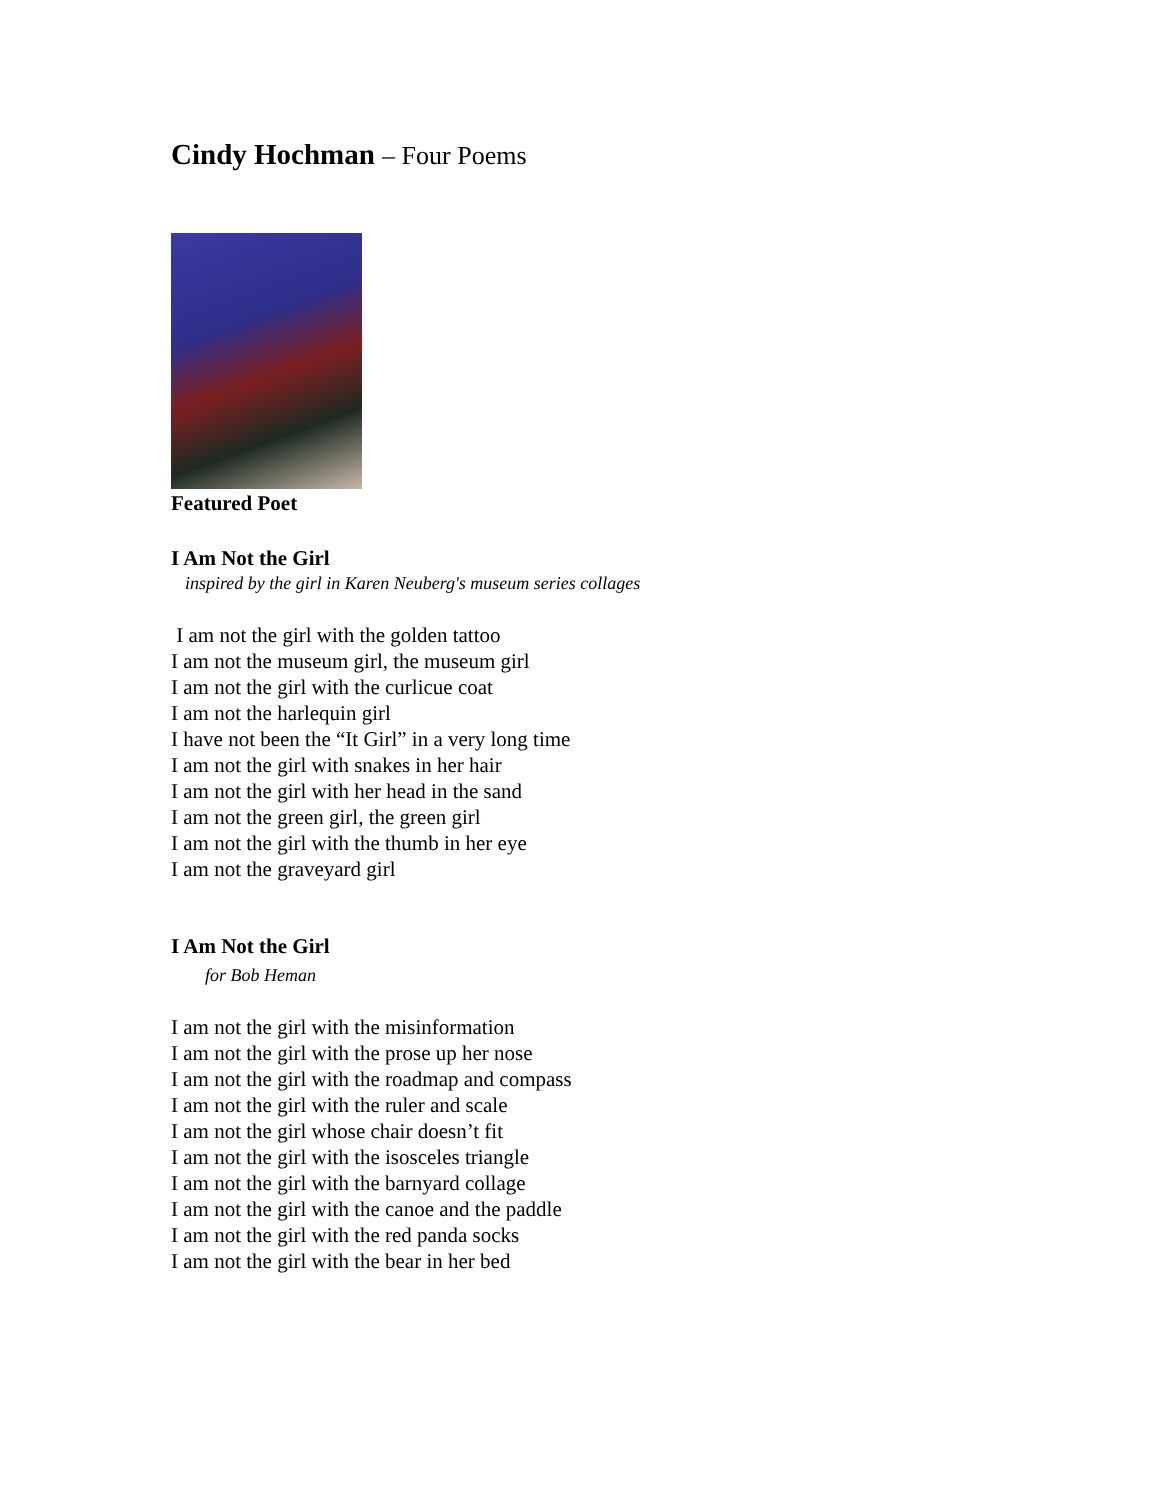Cindy Hochman – Four Poems
Featured Poet
I Am Not the Girl
inspired by the girl in Karen Neuberg's museum series collages
I am not the girl with the golden tattoo
I am not the museum girl, the museum girl
I am not the girl with the curlicue coat
I am not the harlequin girl
I have not been the “It Girl” in a very long time
I am not the girl with snakes in her hair
I am not the girl with her head in the sand
I am not the green girl, the green girl
I am not the girl with the thumb in her eye
I am not the graveyard girl
I Am Not the Girl
for Bob Heman
I am not the girl with the misinformation
I am not the girl with the prose up her nose
I am not the girl with the roadmap and compass
I am not the girl with the ruler and scale
I am not the girl whose chair doesn’t fit
I am not the girl with the isosceles triangle
I am not the girl with the barnyard collage
I am not the girl with the canoe and the paddle
I am not the girl with the red panda socks
I am not the girl with the bear in her bed